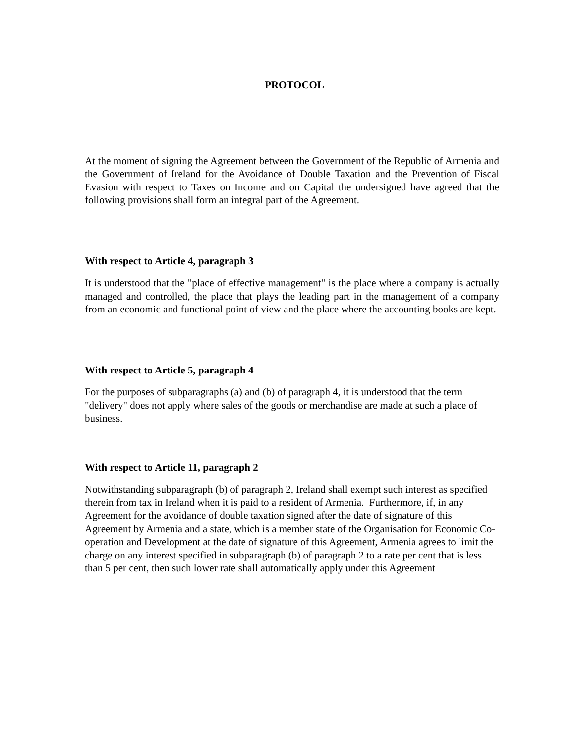PROTOCOL
At the moment of signing the Agreement between the Government of the Republic of Armenia and the Government of Ireland for the Avoidance of Double Taxation and the Prevention of Fiscal Evasion with respect to Taxes on Income and on Capital the undersigned have agreed that the following provisions shall form an integral part of the Agreement.
With respect to Article 4, paragraph 3
It is understood that the "place of effective management" is the place where a company is actually managed and controlled, the place that plays the leading part in the management of a company from an economic and functional point of view and the place where the accounting books are kept.
With respect to Article 5, paragraph 4
For the purposes of subparagraphs (a) and (b) of paragraph 4, it is understood that the term "delivery" does not apply where sales of the goods or merchandise are made at such a place of business.
With respect to Article 11, paragraph 2
Notwithstanding subparagraph (b) of paragraph 2, Ireland shall exempt such interest as specified therein from tax in Ireland when it is paid to a resident of Armenia. Furthermore, if, in any Agreement for the avoidance of double taxation signed after the date of signature of this Agreement by Armenia and a state, which is a member state of the Organisation for Economic Co- operation and Development at the date of signature of this Agreement, Armenia agrees to limit the charge on any interest specified in subparagraph (b) of paragraph 2 to a rate per cent that is less than 5 per cent, then such lower rate shall automatically apply under this Agreement